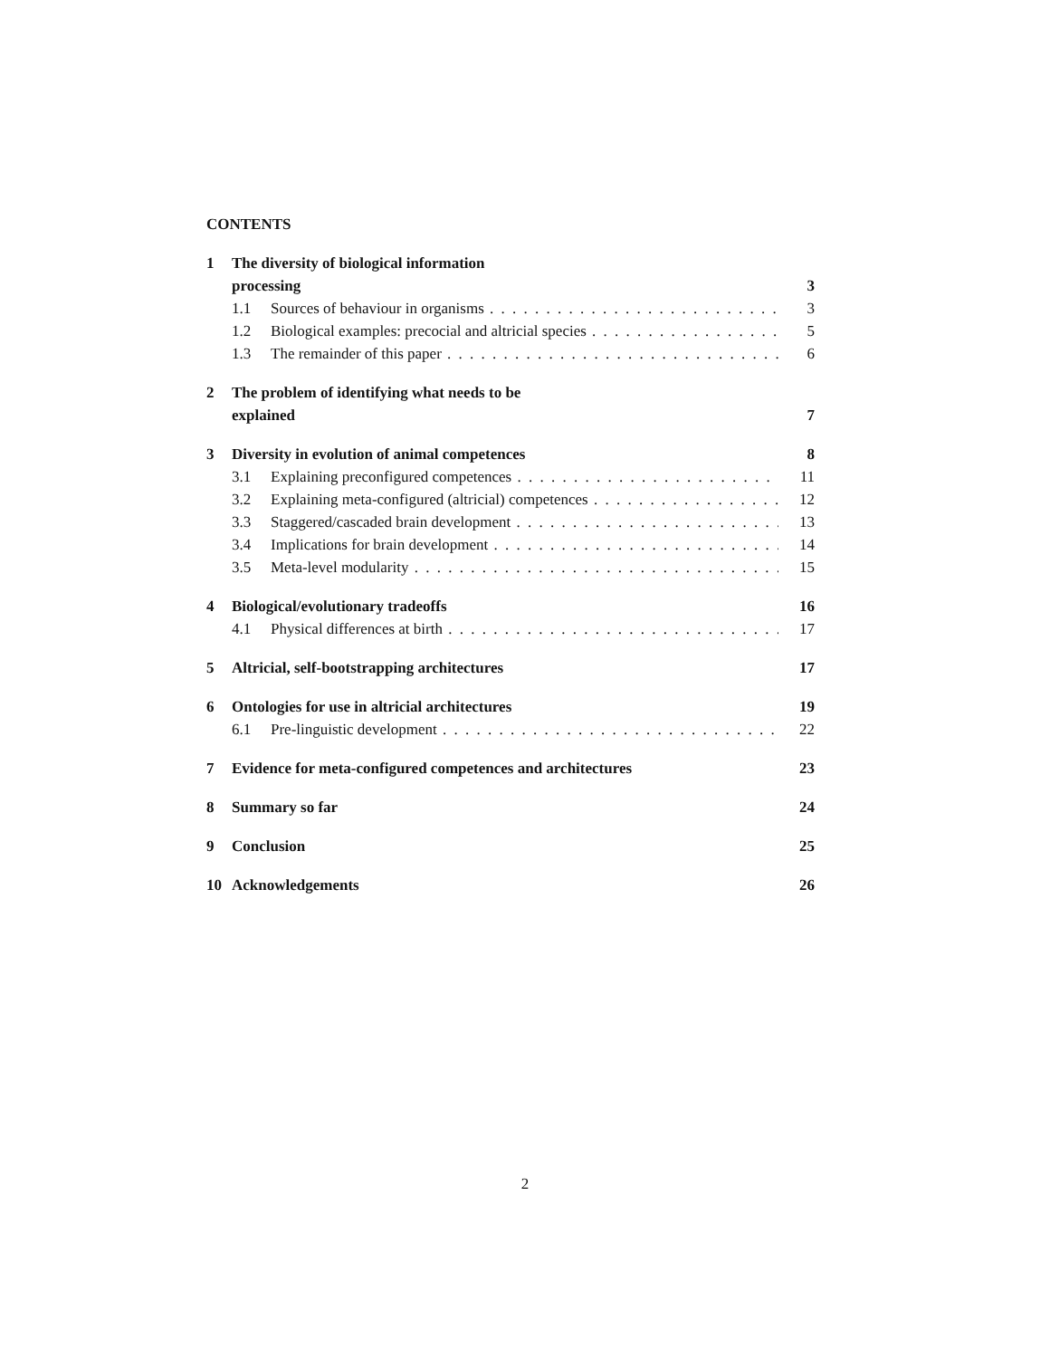CONTENTS
1 The diversity of biological information
processing 3
1.1 Sources of behaviour in organisms 3
1.2 Biological examples: precocial and altricial species 5
1.3 The remainder of this paper 6
2 The problem of identifying what needs to be
explained 7
3 Diversity in evolution of animal competences 8
3.1 Explaining preconfigured competences 11
3.2 Explaining meta-configured (altricial) competences 12
3.3 Staggered/cascaded brain development 13
3.4 Implications for brain development 14
3.5 Meta-level modularity 15
4 Biological/evolutionary tradeoffs 16
4.1 Physical differences at birth 17
5 Altricial, self-bootstrapping architectures 17
6 Ontologies for use in altricial architectures 19
6.1 Pre-linguistic development 22
7 Evidence for meta-configured competences and architectures 23
8 Summary so far 24
9 Conclusion 25
10 Acknowledgements 26
2